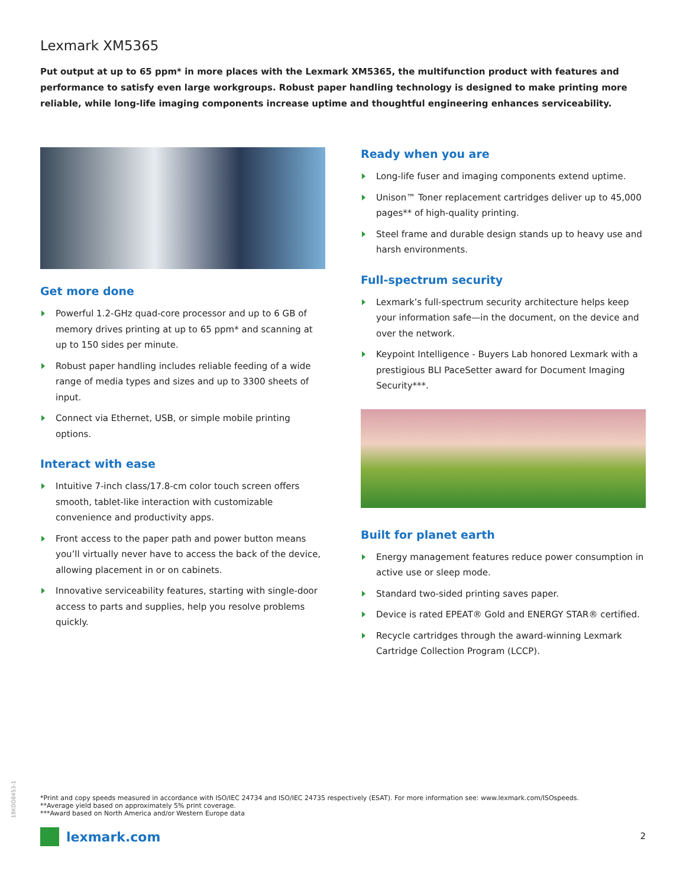Lexmark XM5365
Put output at up to 65 ppm* in more places with the Lexmark XM5365, the multifunction product with features and performance to satisfy even large workgroups. Robust paper handling technology is designed to make printing more reliable, while long-life imaging components increase uptime and thoughtful engineering enhances serviceability.
Get more done
Powerful 1.2-GHz quad-core processor and up to 6 GB of memory drives printing at up to 65 ppm* and scanning at up to 150 sides per minute.
Robust paper handling includes reliable feeding of a wide range of media types and sizes and up to 3300 sheets of input.
Connect via Ethernet, USB, or simple mobile printing options.
Interact with ease
Intuitive 7-inch class/17.8-cm color touch screen offers smooth, tablet-like interaction with customizable convenience and productivity apps.
Front access to the paper path and power button means you’ll virtually never have to access the back of the device, allowing placement in or on cabinets.
Innovative serviceability features, starting with single-door access to parts and supplies, help you resolve problems quickly.
Ready when you are
Long-life fuser and imaging components extend uptime.
Unison™ Toner replacement cartridges deliver up to 45,000 pages** of high-quality printing.
Steel frame and durable design stands up to heavy use and harsh environments.
Full-spectrum security
Lexmark’s full-spectrum security architecture helps keep your information safe—in the document, on the device and over the network.
Keypoint Intelligence - Buyers Lab honored Lexmark with a prestigious BLI PaceSetter award for Document Imaging Security***.
Built for planet earth
Energy management features reduce power consumption in active use or sleep mode.
Standard two-sided printing saves paper.
Device is rated EPEAT® Gold and ENERGY STAR® certified.
Recycle cartridges through the award-winning Lexmark Cartridge Collection Program (LCCP).
18KDO8453-1
*Print and copy speeds measured in accordance with ISO/IEC 24734 and ISO/IEC 24735 respectively (ESAT). For more information see: www.lexmark.com/ISOspeeds.
**Average yield based on approximately 5% print coverage.
***Award based on North America and/or Western Europe data
lexmark.com 2